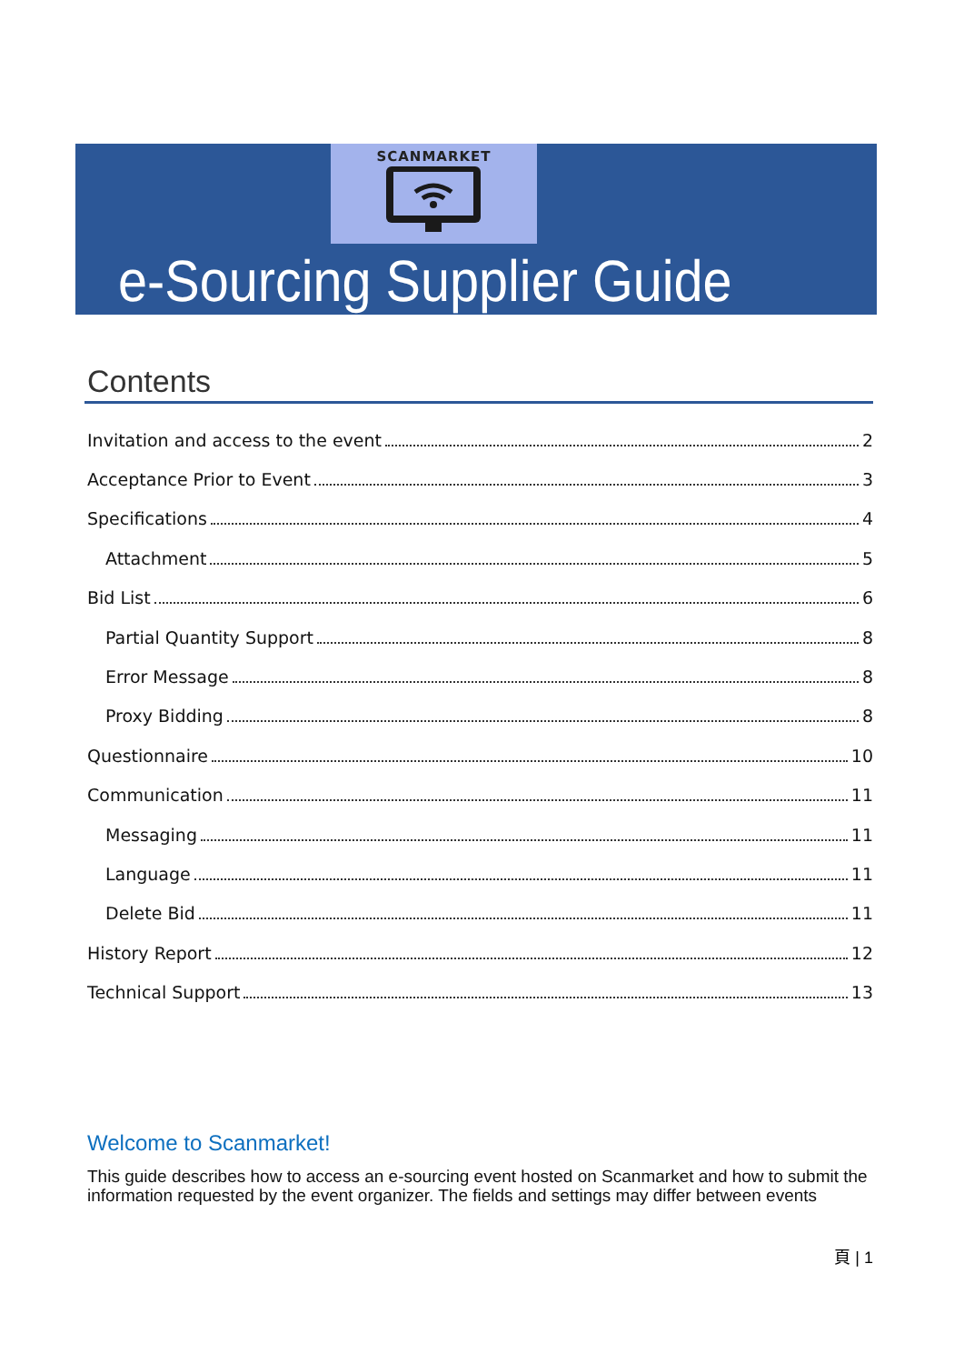SCANMARKET
e-Sourcing Supplier Guide
Contents
Invitation and access to the event 2
Acceptance Prior to Event 3
Specifications 4
Attachment 5
Bid List 6
Partial Quantity Support 8
Error Message 8
Proxy Bidding 8
Questionnaire 10
Communication 11
Messaging 11
Language 11
Delete Bid 11
History Report 12
Technical Support 13
Welcome to Scanmarket!
This guide describes how to access an e-sourcing event hosted on Scanmarket and how to submit the information requested by the event organizer. The fields and settings may differ between events
頁 | 1